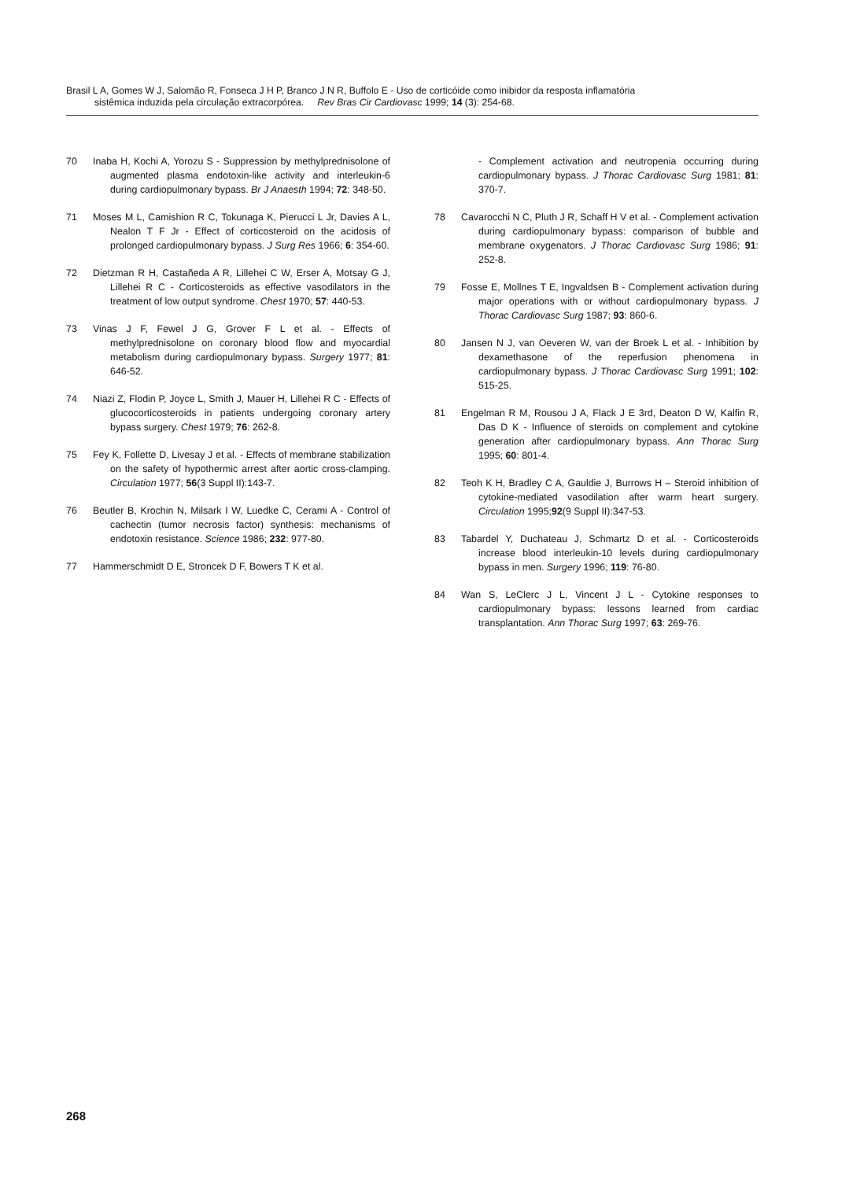Brasil L A, Gomes W J, Salomão R, Fonseca J H P, Branco J N R, Buffolo E - Uso de corticóide como inibidor da resposta inflamatória
sistêmica induzida pela circulação extracorpórea. Rev Bras Cir Cardiovasc 1999; 14 (3): 254-68.
70 Inaba H, Kochi A, Yorozu S - Suppression by methylprednisolone of augmented plasma endotoxin-like activity and interleukin-6 during cardiopulmonary bypass. Br J Anaesth 1994; 72: 348-50.
71 Moses M L, Camishion R C, Tokunaga K, Pierucci L Jr, Davies A L, Nealon T F Jr - Effect of corticosteroid on the acidosis of prolonged cardiopulmonary bypass. J Surg Res 1966; 6: 354-60.
72 Dietzman R H, Castañeda A R, Lillehei C W, Erser A, Motsay G J, Lillehei R C - Corticosteroids as effective vasodilators in the treatment of low output syndrome. Chest 1970; 57: 440-53.
73 Vinas J F, Fewel J G, Grover F L et al. - Effects of methylprednisolone on coronary blood flow and myocardial metabolism during cardiopulmonary bypass. Surgery 1977; 81: 646-52.
74 Niazi Z, Flodin P, Joyce L, Smith J, Mauer H, Lillehei R C - Effects of glucocorticosteroids in patients undergoing coronary artery bypass surgery. Chest 1979; 76: 262-8.
75 Fey K, Follette D, Livesay J et al. - Effects of membrane stabilization on the safety of hypothermic arrest after aortic cross-clamping. Circulation 1977; 56(3 Suppl II):143-7.
76 Beutler B, Krochin N, Milsark I W, Luedke C, Cerami A - Control of cachectin (tumor necrosis factor) synthesis: mechanisms of endotoxin resistance. Science 1986; 232: 977-80.
77 Hammerschmidt D E, Stroncek D F, Bowers T K et al.
- Complement activation and neutropenia occurring during cardiopulmonary bypass. J Thorac Cardiovasc Surg 1981; 81: 370-7.
78 Cavarocchi N C, Pluth J R, Schaff H V et al. - Complement activation during cardiopulmonary bypass: comparison of bubble and membrane oxygenators. J Thorac Cardiovasc Surg 1986; 91: 252-8.
79 Fosse E, Mollnes T E, Ingvaldsen B - Complement activation during major operations with or without cardiopulmonary bypass. J Thorac Cardiovasc Surg 1987; 93: 860-6.
80 Jansen N J, van Oeveren W, van der Broek L et al. - Inhibition by dexamethasone of the reperfusion phenomena in cardiopulmonary bypass. J Thorac Cardiovasc Surg 1991; 102: 515-25.
81 Engelman R M, Rousou J A, Flack J E 3rd, Deaton D W, Kalfin R, Das D K - Influence of steroids on complement and cytokine generation after cardiopulmonary bypass. Ann Thorac Surg 1995; 60: 801-4.
82 Teoh K H, Bradley C A, Gauldie J, Burrows H – Steroid inhibition of cytokine-mediated vasodilation after warm heart surgery. Circulation 1995;92(9 Suppl II):347-53.
83 Tabardel Y, Duchateau J, Schmartz D et al. - Corticosteroids increase blood interleukin-10 levels during cardiopulmonary bypass in men. Surgery 1996; 119: 76-80.
84 Wan S, LeClerc J L, Vincent J L - Cytokine responses to cardiopulmonary bypass: lessons learned from cardiac transplantation. Ann Thorac Surg 1997; 63: 269-76.
268